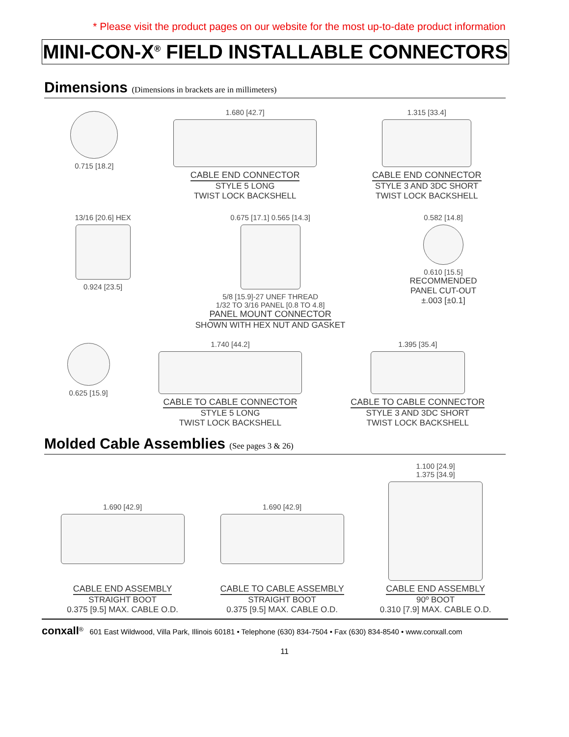* Please visit the product pages on our website for the most up-to-date product information
MINI-CON-X<sup>®</sup> FIELD INSTALLABLE CONNECTORS
Dimensions (Dimensions in brackets are in millimeters)
0.715 [18.2] 1.680 [42.7]
CABLE END CONNECTOR
STYLE 5 LONG
TWIST LOCK BACKSHELL
1.315 [33.4]
CABLE END CONNECTOR
STYLE 3 AND 3DC SHORT
TWIST LOCK BACKSHELL
13/16 [20.6] HEX
0.924 [23.5]
0.675 [17.1] 0.565 [14.3]
5/8 [15.9]-27 UNEF THREAD
1/32 TO 3/16 PANEL [0.8 TO 4.8]
PANEL MOUNT CONNECTOR
SHOWN WITH HEX NUT AND GASKET
0.582 [14.8]
0.610 [15.5]
RECOMMENDED
PANEL CUT-OUT
±.003 [±0.1]
0.625 [15.9] 1.740 [44.2]
CABLE TO CABLE CONNECTOR
STYLE 5 LONG
TWIST LOCK BACKSHELL
1.395 [35.4]
CABLE TO CABLE CONNECTOR
STYLE 3 AND 3DC SHORT
TWIST LOCK BACKSHELL
Molded Cable Assemblies (See pages 3 & 26)
1.690 [42.9]
CABLE END ASSEMBLY
STRAIGHT BOOT
0.375 [9.5] MAX. CABLE O.D.
1.690 [42.9]
CABLE TO CABLE ASSEMBLY
STRAIGHT BOOT
0.375 [9.5] MAX. CABLE O.D.
1.100 [24.9]
1.375 [34.9]
CABLE END ASSEMBLY
90º BOOT
0.310 [7.9] MAX. CABLE O.D.
conxall<sup>®</sup> 601 East Wildwood, Villa Park, Illinois 60181 • Telephone (630) 834-7504 • Fax (630) 834-8540 • www.conxall.com
11